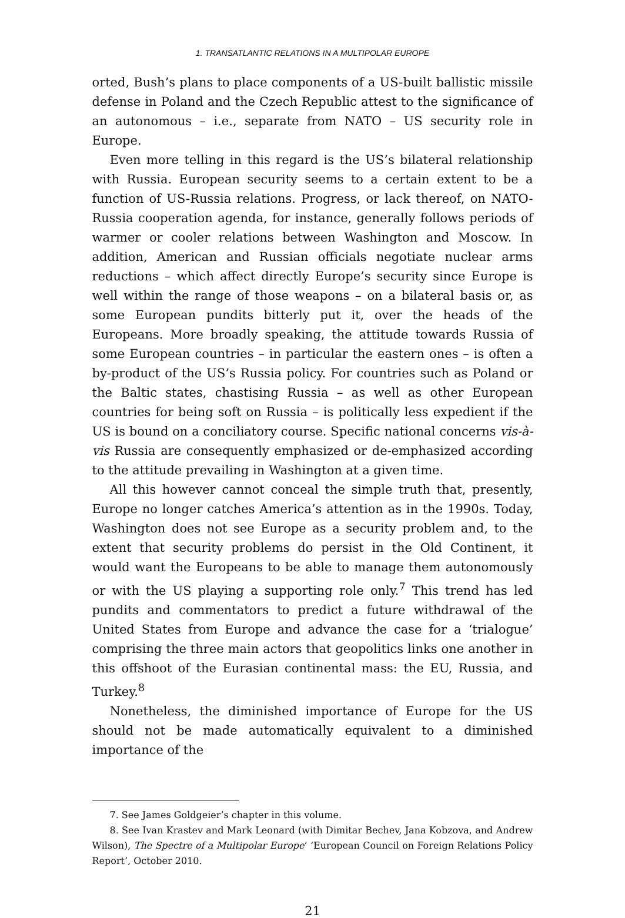1. TRANSATLANTIC RELATIONS IN A MULTIPOLAR EUROPE
orted, Bush’s plans to place components of a US-built ballistic missile defense in Poland and the Czech Republic attest to the significance of an autonomous – i.e., separate from NATO – US security role in Europe.
Even more telling in this regard is the US’s bilateral relationship with Russia. European security seems to a certain extent to be a function of US-Russia relations. Progress, or lack thereof, on NATO-Russia cooperation agenda, for instance, generally follows periods of warmer or cooler relations between Washington and Moscow. In addition, American and Russian officials negotiate nuclear arms reductions – which affect directly Europe’s security since Europe is well within the range of those weapons – on a bilateral basis or, as some European pundits bitterly put it, over the heads of the Europeans. More broadly speaking, the attitude towards Russia of some European countries – in particular the eastern ones – is often a by-product of the US’s Russia policy. For countries such as Poland or the Baltic states, chastising Russia – as well as other European countries for being soft on Russia – is politically less expedient if the US is bound on a conciliatory course. Specific national concerns vis-à-vis Russia are consequently emphasized or de-emphasized according to the attitude prevailing in Washington at a given time.
All this however cannot conceal the simple truth that, presently, Europe no longer catches America’s attention as in the 1990s. Today, Washington does not see Europe as a security problem and, to the extent that security problems do persist in the Old Continent, it would want the Europeans to be able to manage them autonomously or with the US playing a supporting role only.<sup>7</sup> This trend has led pundits and commentators to predict a future withdrawal of the United States from Europe and advance the case for a ‘trialogue’ comprising the three main actors that geopolitics links one another in this offshoot of the Eurasian continental mass: the EU, Russia, and Turkey.<sup>8</sup>
Nonetheless, the diminished importance of Europe for the US should not be made automatically equivalent to a diminished importance of the
7. See James Goldgeier’s chapter in this volume.
8. See Ivan Krastev and Mark Leonard (with Dimitar Bechev, Jana Kobzova, and Andrew Wilson), The Spectre of a Multipolar Europe’ ‘European Council on Foreign Relations Policy Report’, October 2010.
21